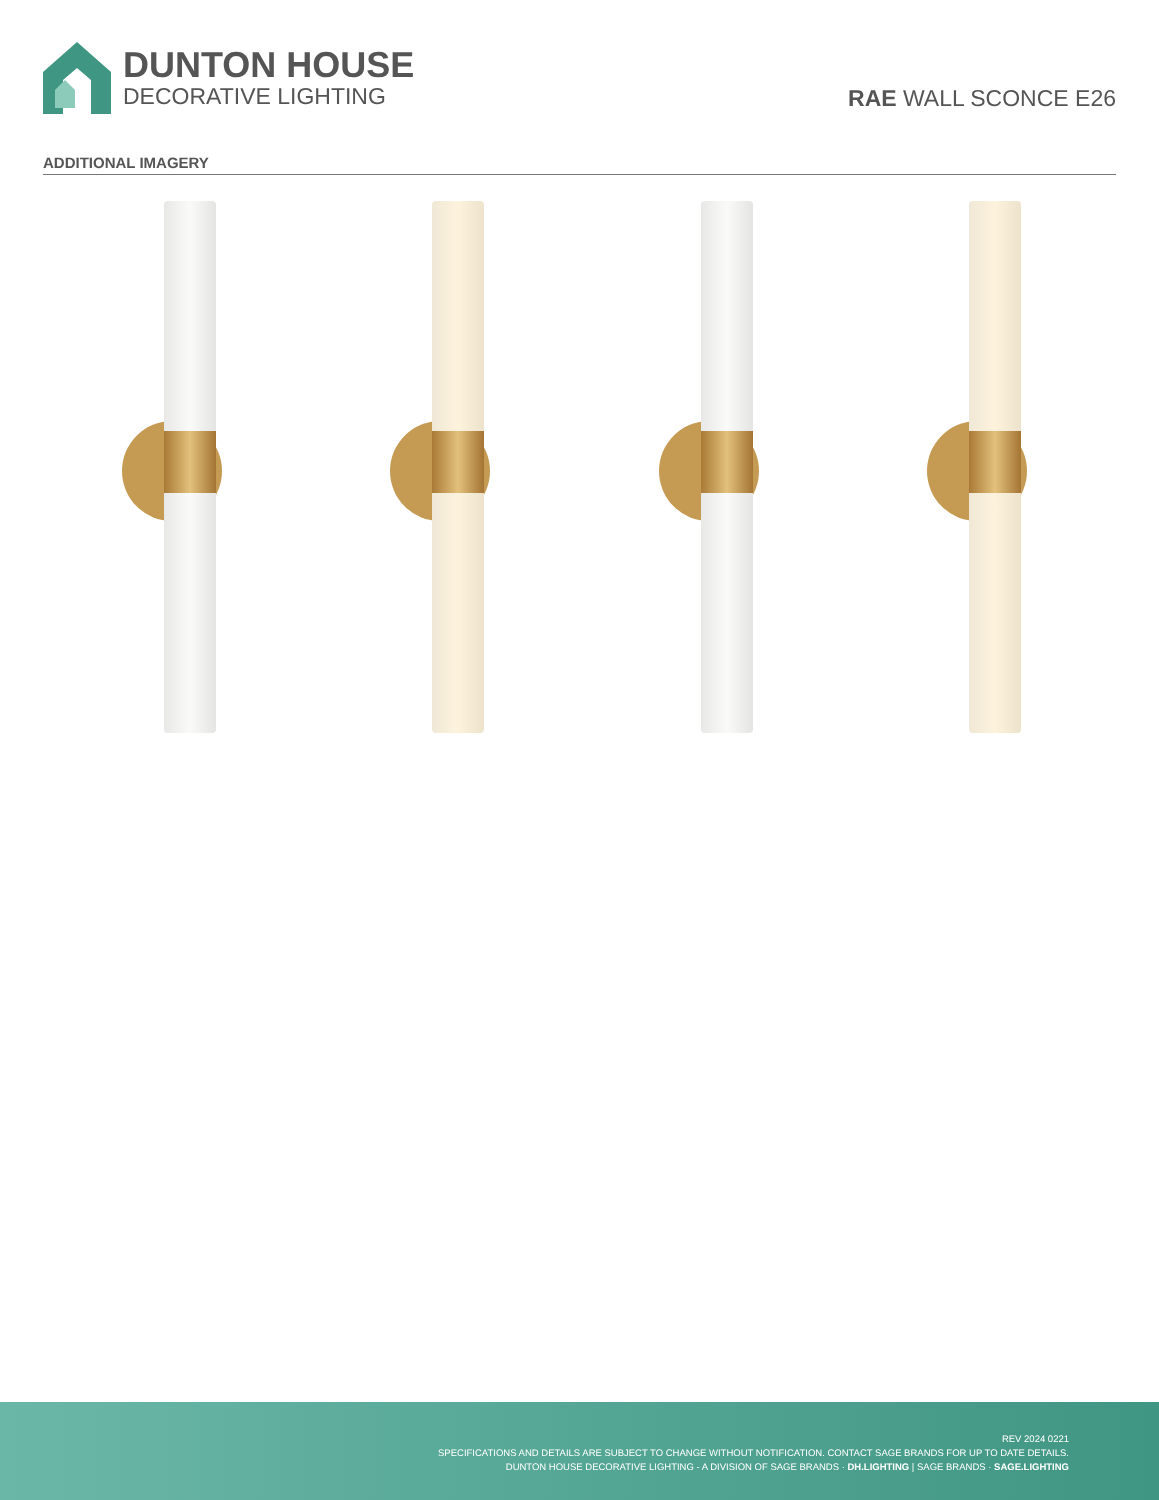DUNTON HOUSE
DECORATIVE LIGHTING
RAE WALL SCONCE E26
ADDITIONAL IMAGERY
REV 2024 0221
SPECIFICATIONS AND DETAILS ARE SUBJECT TO CHANGE WITHOUT NOTIFICATION. CONTACT SAGE BRANDS FOR UP TO DATE DETAILS.
DUNTON HOUSE DECORATIVE LIGHTING - A DIVISION OF SAGE BRANDS · DH.LIGHTING | SAGE BRANDS · SAGE.LIGHTING